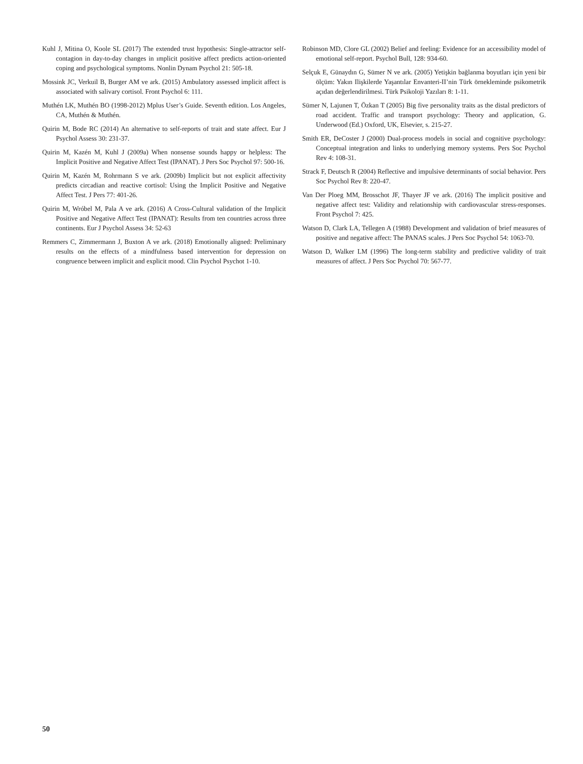Kuhl J, Mitina O, Koole SL (2017) The extended trust hypothesis: Single-attractor self-contagion in day-to-day changes in ımplicit positive affect predicts action-oriented coping and psychological symptoms. Nonlin Dynam Psychol 21: 505-18.
Mossink JC, Verkuil B, Burger AM ve ark. (2015) Ambulatory assessed implicit affect is associated with salivary cortisol. Front Psychol 6: 111.
Muthén LK, Muthén BO (1998-2012) Mplus User’s Guide. Seventh edition. Los Angeles, CA, Muthén & Muthén.
Quirin M, Bode RC (2014) An alternative to self-reports of trait and state affect. Eur J Psychol Assess 30: 231-37.
Quirin M, Kazén M, Kuhl J (2009a) When nonsense sounds happy or helpless: The Implicit Positive and Negative Affect Test (IPANAT). J Pers Soc Psychol 97: 500-16.
Quirin M, Kazén M, Rohrmann S ve ark. (2009b) Implicit but not explicit affectivity predicts circadian and reactive cortisol: Using the Implicit Positive and Negative Affect Test. J Pers 77: 401-26.
Quirin M, Wróbel M, Pala A ve ark. (2016) A Cross-Cultural validation of the Implicit Positive and Negative Affect Test (IPANAT): Results from ten countries across three continents. Eur J Psychol Assess 34: 52-63
Remmers C, Zimmermann J, Buxton A ve ark. (2018) Emotionally aligned: Preliminary results on the effects of a mindfulness based intervention for depression on congruence between implicit and explicit mood. Clin Psychol Psychot 1-10.
Robinson MD, Clore GL (2002) Belief and feeling: Evidence for an accessibility model of emotional self-report. Psychol Bull, 128: 934-60.
Selçuk E, Günaydın G, Sümer N ve ark. (2005) Yetişkin bağlanma boyutları için yeni bir ölçüm: Yakın Ilişkilerde Yaşantılar Envanteri-II’nin Türk örnekleminde psikometrik açıdan değerlendirilmesi. Türk Psikoloji Yazıları 8: 1-11.
Sümer N, Lajunen T, Özkan T (2005) Big five personality traits as the distal predictors of road accident. Traffic and transport psychology: Theory and application, G. Underwood (Ed.) Oxford, UK, Elsevier, s. 215-27.
Smith ER, DeCoster J (2000) Dual-process models in social and cognitive psychology: Conceptual integration and links to underlying memory systems. Pers Soc Psychol Rev 4: 108-31.
Strack F, Deutsch R (2004) Reflective and impulsive determinants of social behavior. Pers Soc Psychol Rev 8: 220-47.
Van Der Ploeg MM, Brosschot JF, Thayer JF ve ark. (2016) The implicit positive and negative affect test: Validity and relationship with cardiovascular stress-responses. Front Psychol 7: 425.
Watson D, Clark LA, Tellegen A (1988) Development and validation of brief measures of positive and negative affect: The PANAS scales. J Pers Soc Psychol 54: 1063-70.
Watson D, Walker LM (1996) The long-term stability and predictive validity of trait measures of affect. J Pers Soc Psychol 70: 567-77.
50